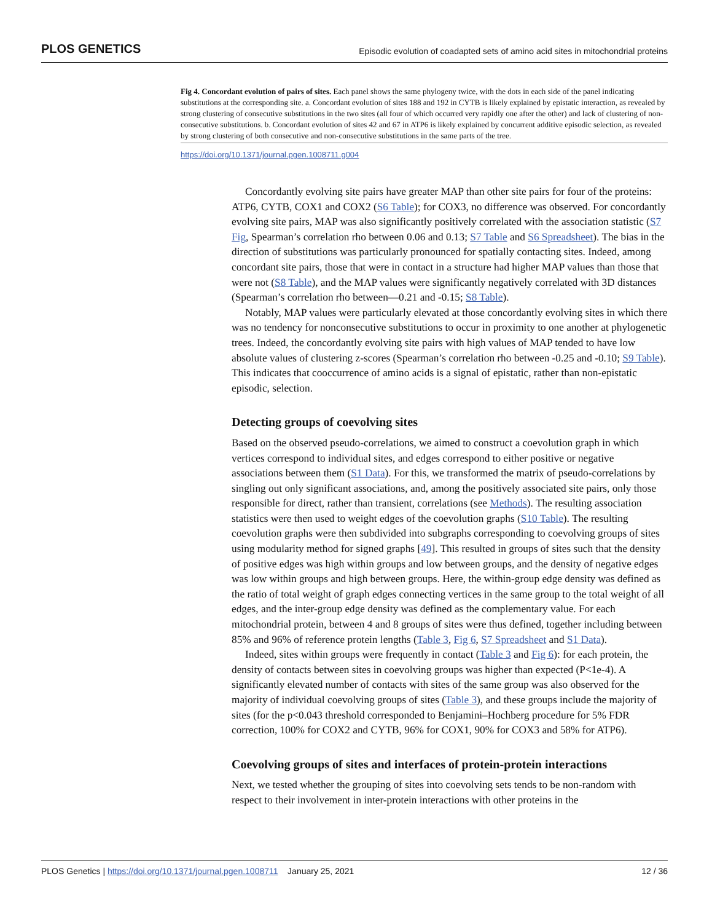PLOS GENETICS Episodic evolution of coadapted sets of amino acid sites in mitochondrial proteins
Fig 4. Concordant evolution of pairs of sites. Each panel shows the same phylogeny twice, with the dots in each side of the panel indicating substitutions at the corresponding site. a. Concordant evolution of sites 188 and 192 in CYTB is likely explained by epistatic interaction, as revealed by strong clustering of consecutive substitutions in the two sites (all four of which occurred very rapidly one after the other) and lack of clustering of non-consecutive substitutions. b. Concordant evolution of sites 42 and 67 in ATP6 is likely explained by concurrent additive episodic selection, as revealed by strong clustering of both consecutive and non-consecutive substitutions in the same parts of the tree.
https://doi.org/10.1371/journal.pgen.1008711.g004
Concordantly evolving site pairs have greater MAP than other site pairs for four of the proteins: ATP6, CYTB, COX1 and COX2 (S6 Table); for COX3, no difference was observed. For concordantly evolving site pairs, MAP was also significantly positively correlated with the association statistic (S7 Fig, Spearman’s correlation rho between 0.06 and 0.13; S7 Table and S6 Spreadsheet). The bias in the direction of substitutions was particularly pronounced for spatially contacting sites. Indeed, among concordant site pairs, those that were in contact in a structure had higher MAP values than those that were not (S8 Table), and the MAP values were significantly negatively correlated with 3D distances (Spearman’s correlation rho between—0.21 and -0.15; S8 Table).
Notably, MAP values were particularly elevated at those concordantly evolving sites in which there was no tendency for nonconsecutive substitutions to occur in proximity to one another at phylogenetic trees. Indeed, the concordantly evolving site pairs with high values of MAP tended to have low absolute values of clustering z-scores (Spearman’s correlation rho between -0.25 and -0.10; S9 Table). This indicates that cooccurrence of amino acids is a signal of epistatic, rather than non-epistatic episodic, selection.
Detecting groups of coevolving sites
Based on the observed pseudo-correlations, we aimed to construct a coevolution graph in which vertices correspond to individual sites, and edges correspond to either positive or negative associations between them (S1 Data). For this, we transformed the matrix of pseudo-correlations by singling out only significant associations, and, among the positively associated site pairs, only those responsible for direct, rather than transient, correlations (see Methods). The resulting association statistics were then used to weight edges of the coevolution graphs (S10 Table). The resulting coevolution graphs were then subdivided into subgraphs corresponding to coevolving groups of sites using modularity method for signed graphs [49]. This resulted in groups of sites such that the density of positive edges was high within groups and low between groups, and the density of negative edges was low within groups and high between groups. Here, the within-group edge density was defined as the ratio of total weight of graph edges connecting vertices in the same group to the total weight of all edges, and the inter-group edge density was defined as the complementary value. For each mitochondrial protein, between 4 and 8 groups of sites were thus defined, together including between 85% and 96% of reference protein lengths (Table 3, Fig 6, S7 Spreadsheet and S1 Data).
Indeed, sites within groups were frequently in contact (Table 3 and Fig 6): for each protein, the density of contacts between sites in coevolving groups was higher than expected (P<1e-4). A significantly elevated number of contacts with sites of the same group was also observed for the majority of individual coevolving groups of sites (Table 3), and these groups include the majority of sites (for the p<0.043 threshold corresponded to Benjamini–Hochberg procedure for 5% FDR correction, 100% for COX2 and CYTB, 96% for COX1, 90% for COX3 and 58% for ATP6).
Coevolving groups of sites and interfaces of protein-protein interactions
Next, we tested whether the grouping of sites into coevolving sets tends to be non-random with respect to their involvement in inter-protein interactions with other proteins in the
PLOS Genetics | https://doi.org/10.1371/journal.pgen.1008711 January 25, 2021 12 / 36